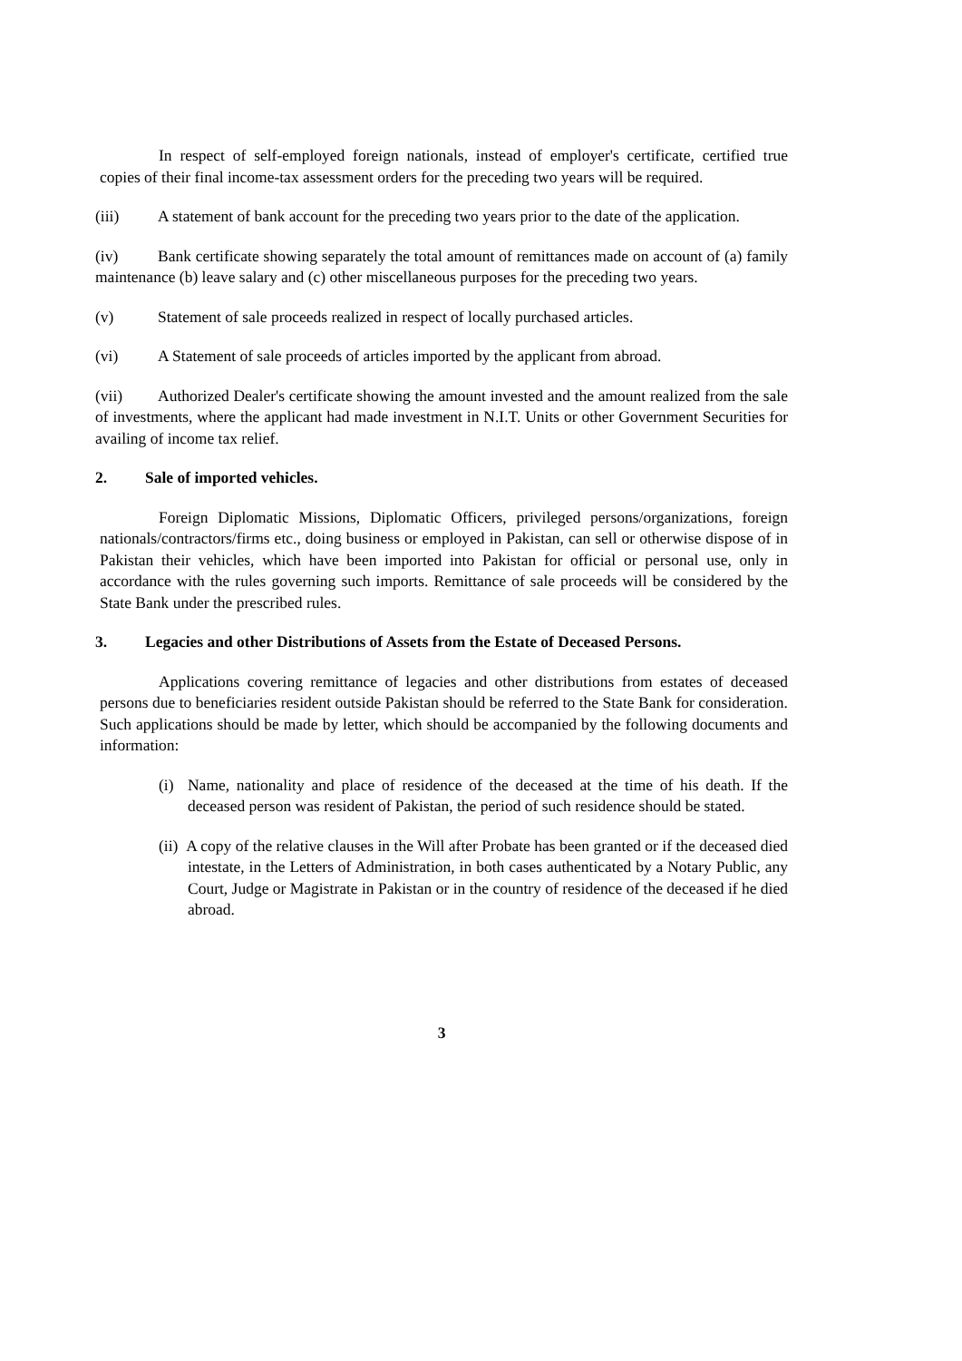In respect of self-employed foreign nationals, instead of employer's certificate, certified true copies of their final income-tax assessment orders for the preceding two years will be required.
(iii) A statement of bank account for the preceding two years prior to the date of the application.
(iv) Bank certificate showing separately the total amount of remittances made on account of (a) family maintenance (b) leave salary and (c) other miscellaneous purposes for the preceding two years.
(v) Statement of sale proceeds realized in respect of locally purchased articles.
(vi) A Statement of sale proceeds of articles imported by the applicant from abroad.
(vii) Authorized Dealer's certificate showing the amount invested and the amount realized from the sale of investments, where the applicant had made investment in N.I.T. Units or other Government Securities for availing of income tax relief.
2. Sale of imported vehicles.
Foreign Diplomatic Missions, Diplomatic Officers, privileged persons/organizations, foreign nationals/contractors/firms etc., doing business or employed in Pakistan, can sell or otherwise dispose of in Pakistan their vehicles, which have been imported into Pakistan for official or personal use, only in accordance with the rules governing such imports. Remittance of sale proceeds will be considered by the State Bank under the prescribed rules.
3. Legacies and other Distributions of Assets from the Estate of Deceased Persons.
Applications covering remittance of legacies and other distributions from estates of deceased persons due to beneficiaries resident outside Pakistan should be referred to the State Bank for consideration. Such applications should be made by letter, which should be accompanied by the following documents and information:
(i) Name, nationality and place of residence of the deceased at the time of his death. If the deceased person was resident of Pakistan, the period of such residence should be stated.
(ii) A copy of the relative clauses in the Will after Probate has been granted or if the deceased died intestate, in the Letters of Administration, in both cases authenticated by a Notary Public, any Court, Judge or Magistrate in Pakistan or in the country of residence of the deceased if he died abroad.
3